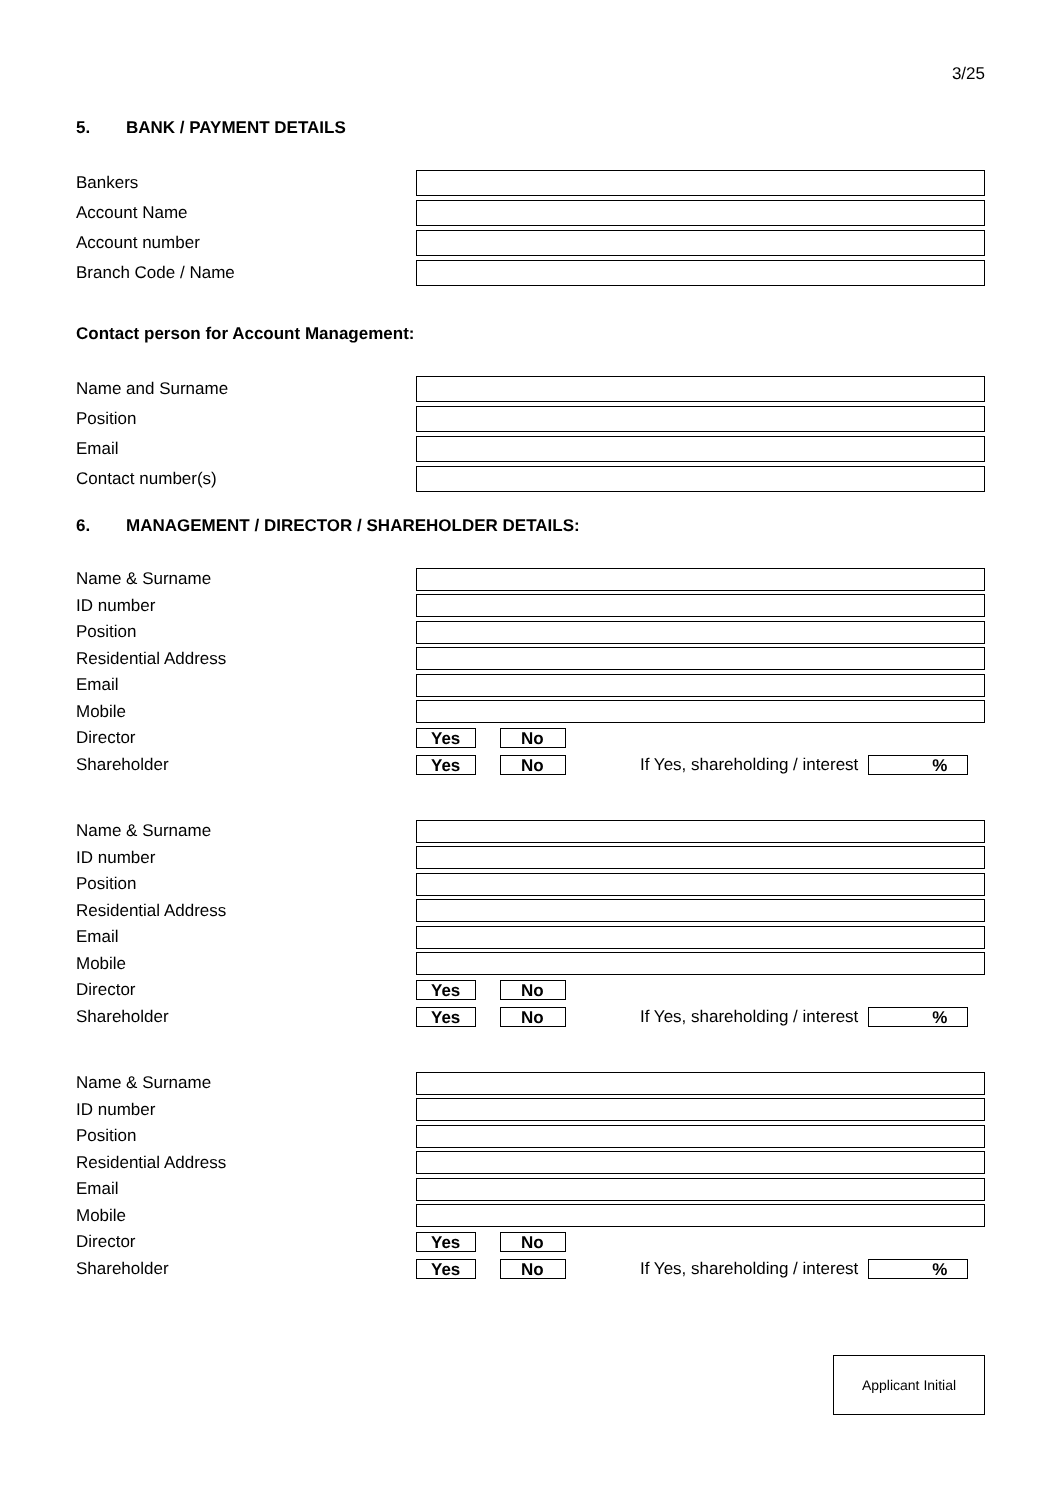3/25
5. BANK / PAYMENT DETAILS
Bankers
Account Name
Account number
Branch Code / Name
Contact person for Account Management:
Name and Surname
Position
Email
Contact number(s)
6. MANAGEMENT / DIRECTOR / SHAREHOLDER DETAILS:
Name & Surname
ID number
Position
Residential Address
Email
Mobile
Director
Yes No
Shareholder
Yes No If Yes, shareholding / interest%
Name & Surname
ID number
Position
Residential Address
Email
Mobile
Director
Yes No
Shareholder
Yes No If Yes, shareholding / interest%
Name & Surname
ID number
Position
Residential Address
Email
Mobile
Director
Yes No
Shareholder
Yes No If Yes, shareholding / interest%
Applicant Initial